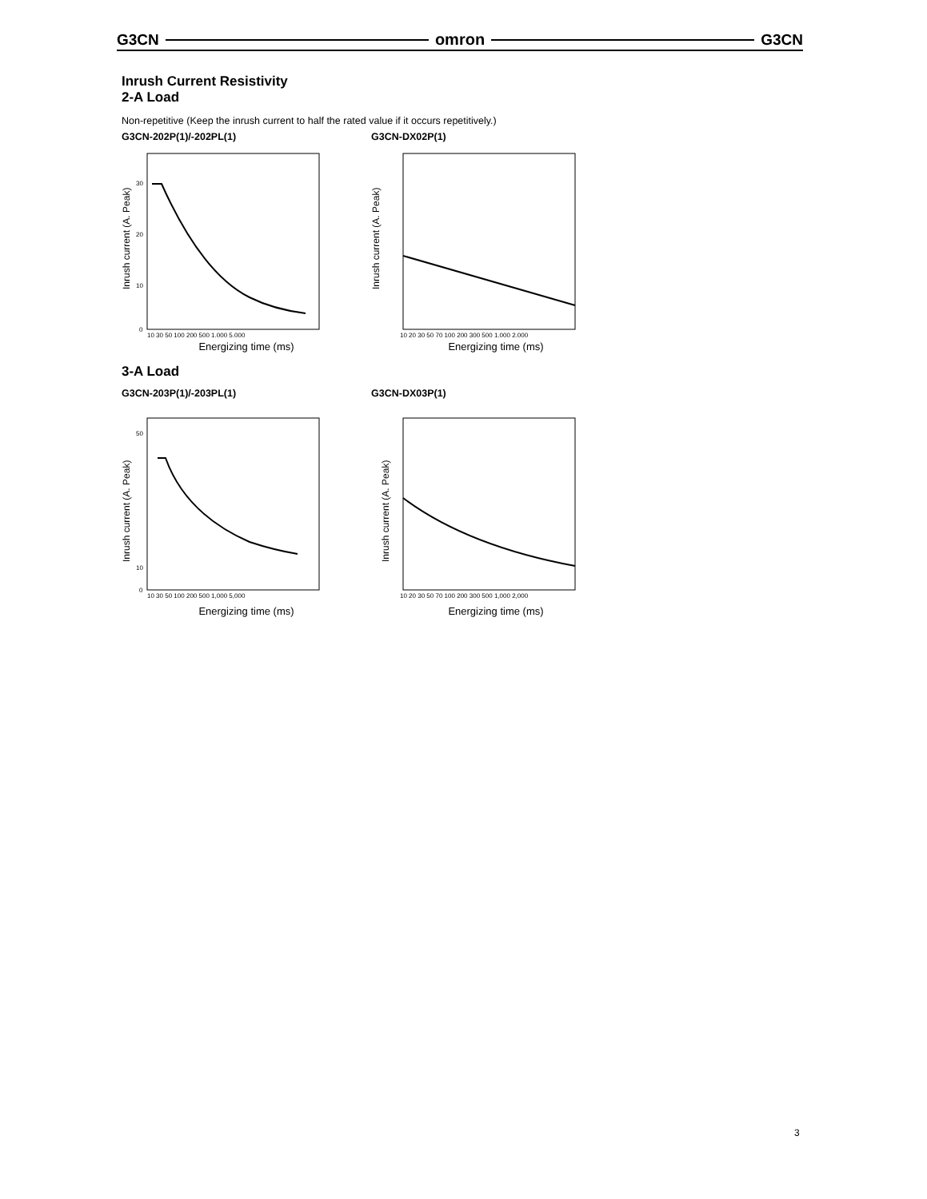G3CN omron G3CN
Inrush Current Resistivity
2-A Load
Non-repetitive (Keep the inrush current to half the rated value if it occurs repetitively.)
G3CN-202P(1)/-202PL(1)
Inrush current (A. Peak)
30
20
10
0
10 30 50 100 200 500 1,000 5,000
Energizing time (ms)
G3CN-DX02P(1)
Inrush current (A. Peak)
10 20 30 50 70 100 200 300 500 1,000 2,000
Energizing time (ms)
3-A Load
G3CN-203P(1)/-203PL(1)
Inrush current (A. Peak)
50
10
0
10 30 50 100 200 500 1,000 5,000
Energizing time (ms)
G3CN-DX03P(1)
Inrush current (A. Peak)
10 20 30 50 70 100 200 300 500 1,000 2,000
Energizing time (ms)
3